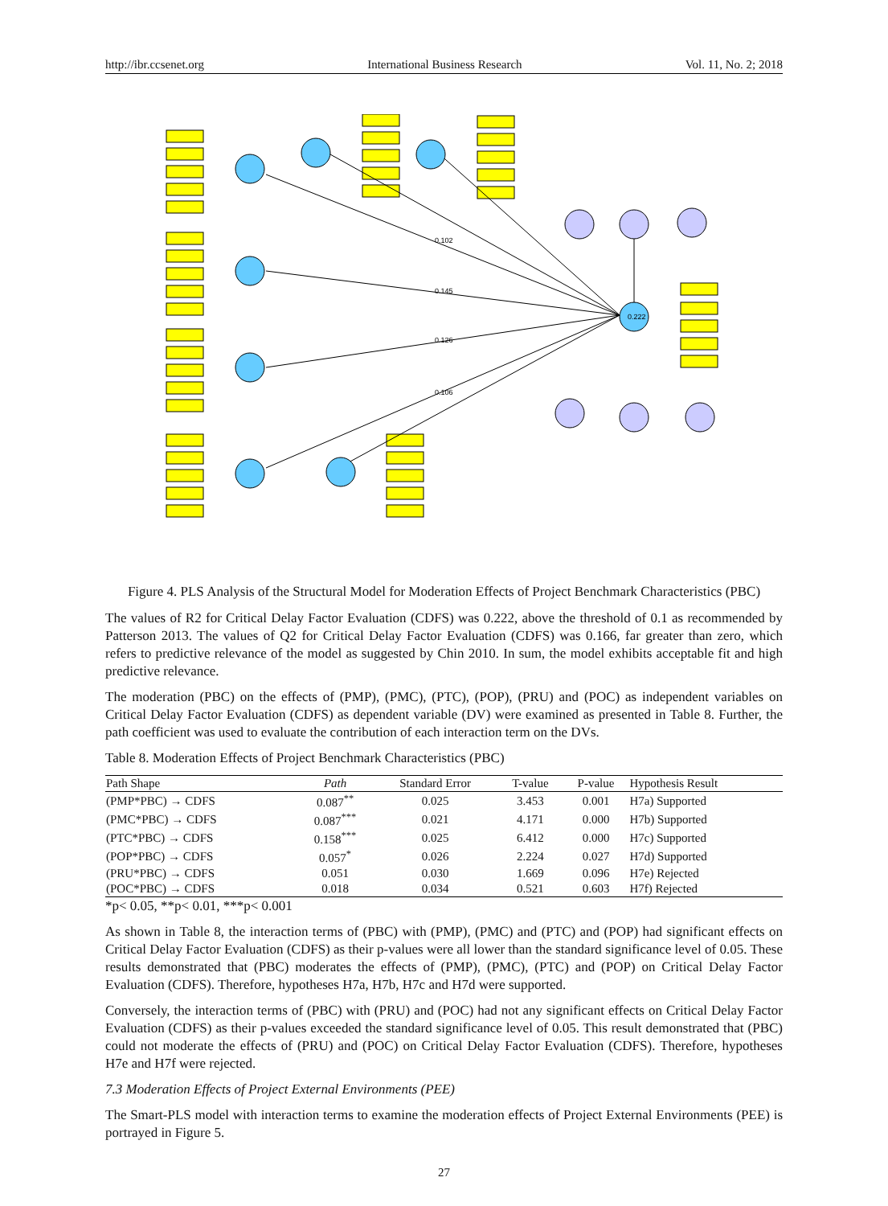http://ibr.ccsenet.org International Business Research Vol. 11, No. 2; 2018
0.222
0.102
0.145
0.126
0.106
Figure 4. PLS Analysis of the Structural Model for Moderation Effects of Project Benchmark Characteristics (PBC)
The values of R2 for Critical Delay Factor Evaluation (CDFS) was 0.222, above the threshold of 0.1 as recommended by Patterson 2013. The values of Q2 for Critical Delay Factor Evaluation (CDFS) was 0.166, far greater than zero, which refers to predictive relevance of the model as suggested by Chin 2010. In sum, the model exhibits acceptable fit and high predictive relevance.
The moderation (PBC) on the effects of (PMP), (PMC), (PTC), (POP), (PRU) and (POC) as independent variables on Critical Delay Factor Evaluation (CDFS) as dependent variable (DV) were examined as presented in Table 8. Further, the path coefficient was used to evaluate the contribution of each interaction term on the DVs.
Table 8. Moderation Effects of Project Benchmark Characteristics (PBC)
| Path Shape | Path | Standard Error | T-value | P-value | Hypothesis Result |
| --- | --- | --- | --- | --- | --- |
| (PMP*PBC) → CDFS | 0.087<sup>**</sup> | 0.025 | 3.453 | 0.001 | H7a) Supported |
| (PMC*PBC) → CDFS | 0.087<sup>***</sup> | 0.021 | 4.171 | 0.000 | H7b) Supported |
| (PTC*PBC) → CDFS | 0.158<sup>***</sup> | 0.025 | 6.412 | 0.000 | H7c) Supported |
| (POP*PBC) → CDFS | 0.057<sup>*</sup> | 0.026 | 2.224 | 0.027 | H7d) Supported |
| (PRU*PBC) → CDFS | 0.051 | 0.030 | 1.669 | 0.096 | H7e) Rejected |
| (POC*PBC) → CDFS | 0.018 | 0.034 | 0.521 | 0.603 | H7f) Rejected |
*p< 0.05, **p< 0.01, ***p< 0.001
As shown in Table 8, the interaction terms of (PBC) with (PMP), (PMC) and (PTC) and (POP) had significant effects on Critical Delay Factor Evaluation (CDFS) as their p-values were all lower than the standard significance level of 0.05. These results demonstrated that (PBC) moderates the effects of (PMP), (PMC), (PTC) and (POP) on Critical Delay Factor Evaluation (CDFS). Therefore, hypotheses H7a, H7b, H7c and H7d were supported.
Conversely, the interaction terms of (PBC) with (PRU) and (POC) had not any significant effects on Critical Delay Factor Evaluation (CDFS) as their p-values exceeded the standard significance level of 0.05. This result demonstrated that (PBC) could not moderate the effects of (PRU) and (POC) on Critical Delay Factor Evaluation (CDFS). Therefore, hypotheses H7e and H7f were rejected.
7.3 Moderation Effects of Project External Environments (PEE)
The Smart-PLS model with interaction terms to examine the moderation effects of Project External Environments (PEE) is portrayed in Figure 5.
27